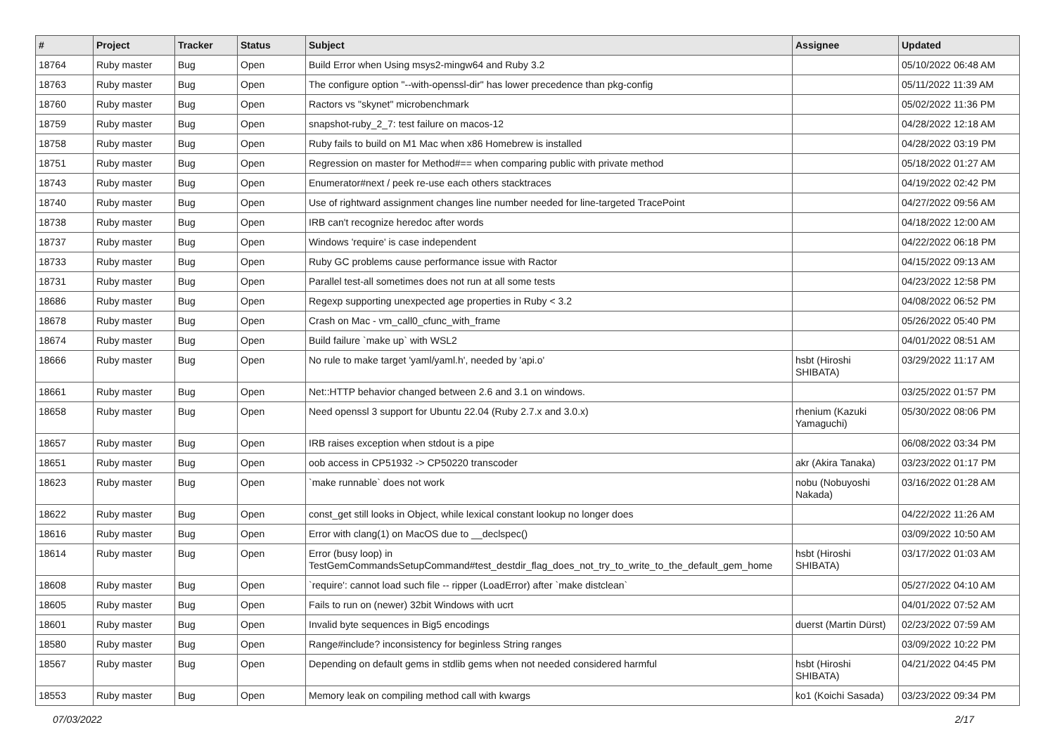| # | Project | Tracker | Status | Subject | Assignee | Updated |
| --- | --- | --- | --- | --- | --- | --- |
| 18764 | Ruby master | Bug | Open | Build Error when Using msys2-mingw64 and Ruby 3.2 | | 05/10/2022 06:48 AM |
| 18763 | Ruby master | Bug | Open | The configure option "--with-openssl-dir" has lower precedence than pkg-config | | 05/11/2022 11:39 AM |
| 18760 | Ruby master | Bug | Open | Ractors vs "skynet" microbenchmark | | 05/02/2022 11:36 PM |
| 18759 | Ruby master | Bug | Open | snapshot-ruby_2_7: test failure on macos-12 | | 04/28/2022 12:18 AM |
| 18758 | Ruby master | Bug | Open | Ruby fails to build on M1 Mac when x86 Homebrew is installed | | 04/28/2022 03:19 PM |
| 18751 | Ruby master | Bug | Open | Regression on master for Method#== when comparing public with private method | | 05/18/2022 01:27 AM |
| 18743 | Ruby master | Bug | Open | Enumerator#next / peek re-use each others stacktraces | | 04/19/2022 02:42 PM |
| 18740 | Ruby master | Bug | Open | Use of rightward assignment changes line number needed for line-targeted TracePoint | | 04/27/2022 09:56 AM |
| 18738 | Ruby master | Bug | Open | IRB can't recognize heredoc after words | | 04/18/2022 12:00 AM |
| 18737 | Ruby master | Bug | Open | Windows 'require' is case independent | | 04/22/2022 06:18 PM |
| 18733 | Ruby master | Bug | Open | Ruby GC problems cause performance issue with Ractor | | 04/15/2022 09:13 AM |
| 18731 | Ruby master | Bug | Open | Parallel test-all sometimes does not run at all some tests | | 04/23/2022 12:58 PM |
| 18686 | Ruby master | Bug | Open | Regexp supporting unexpected age properties in Ruby < 3.2 | | 04/08/2022 06:52 PM |
| 18678 | Ruby master | Bug | Open | Crash on Mac - vm_call0_cfunc_with_frame | | 05/26/2022 05:40 PM |
| 18674 | Ruby master | Bug | Open | Build failure `make up` with WSL2 | | 04/01/2022 08:51 AM |
| 18666 | Ruby master | Bug | Open | No rule to make target 'yaml/yaml.h', needed by 'api.o' | hsbt (Hiroshi SHIBATA) | 03/29/2022 11:17 AM |
| 18661 | Ruby master | Bug | Open | Net::HTTP behavior changed between 2.6 and 3.1 on windows. | | 03/25/2022 01:57 PM |
| 18658 | Ruby master | Bug | Open | Need openssl 3 support for Ubuntu 22.04 (Ruby 2.7.x and 3.0.x) | rhenium (Kazuki Yamaguchi) | 05/30/2022 08:06 PM |
| 18657 | Ruby master | Bug | Open | IRB raises exception when stdout is a pipe | | 06/08/2022 03:34 PM |
| 18651 | Ruby master | Bug | Open | oob access in CP51932 -> CP50220 transcoder | akr (Akira Tanaka) | 03/23/2022 01:17 PM |
| 18623 | Ruby master | Bug | Open | `make runnable` does not work | nobu (Nobuyoshi Nakada) | 03/16/2022 01:28 AM |
| 18622 | Ruby master | Bug | Open | const_get still looks in Object, while lexical constant lookup no longer does | | 04/22/2022 11:26 AM |
| 18616 | Ruby master | Bug | Open | Error with clang(1) on MacOS due to __declspec() | | 03/09/2022 10:50 AM |
| 18614 | Ruby master | Bug | Open | Error (busy loop) in TestGemCommandsSetupCommand#test_destdir_flag_does_not_try_to_write_to_the_default_gem_home | hsbt (Hiroshi SHIBATA) | 03/17/2022 01:03 AM |
| 18608 | Ruby master | Bug | Open | `require': cannot load such file -- ripper (LoadError) after `make distclean` | | 05/27/2022 04:10 AM |
| 18605 | Ruby master | Bug | Open | Fails to run on (newer) 32bit Windows with ucrt | | 04/01/2022 07:52 AM |
| 18601 | Ruby master | Bug | Open | Invalid byte sequences in Big5 encodings | duerst (Martin Dürst) | 02/23/2022 07:59 AM |
| 18580 | Ruby master | Bug | Open | Range#include? inconsistency for beginless String ranges | | 03/09/2022 10:22 PM |
| 18567 | Ruby master | Bug | Open | Depending on default gems in stdlib gems when not needed considered harmful | hsbt (Hiroshi SHIBATA) | 04/21/2022 04:45 PM |
| 18553 | Ruby master | Bug | Open | Memory leak on compiling method call with kwargs | ko1 (Koichi Sasada) | 03/23/2022 09:34 PM |
07/03/2022 2/17